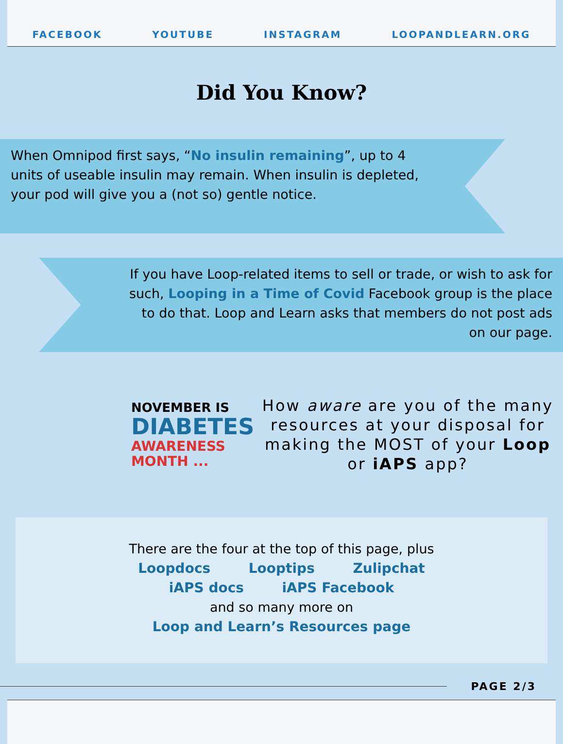FACEBOOK YOUTUBE INSTAGRAM LOOPANDLEARN.ORG
Did You Know?
When Omnipod first says, “No insulin remaining”, up to 4 units of useable insulin may remain. When insulin is depleted, your pod will give you a (not so) gentle notice.
If you have Loop-related items to sell or trade, or wish to ask for such, Looping in a Time of Covid Facebook group is the place to do that. Loop and Learn asks that members do not post ads on our page.
NOVEMBER IS
DIABETES
AWARENESS
MONTH ...
How aware are you of the many resources at your disposal for making the MOST of your Loop or iAPS app?
There are the four at the top of this page, plus
Loopdocs Looptips Zulipchat
iAPS docs iAPS Facebook
and so many more on
Loop and Learn’s Resources page
PAGE 2/3